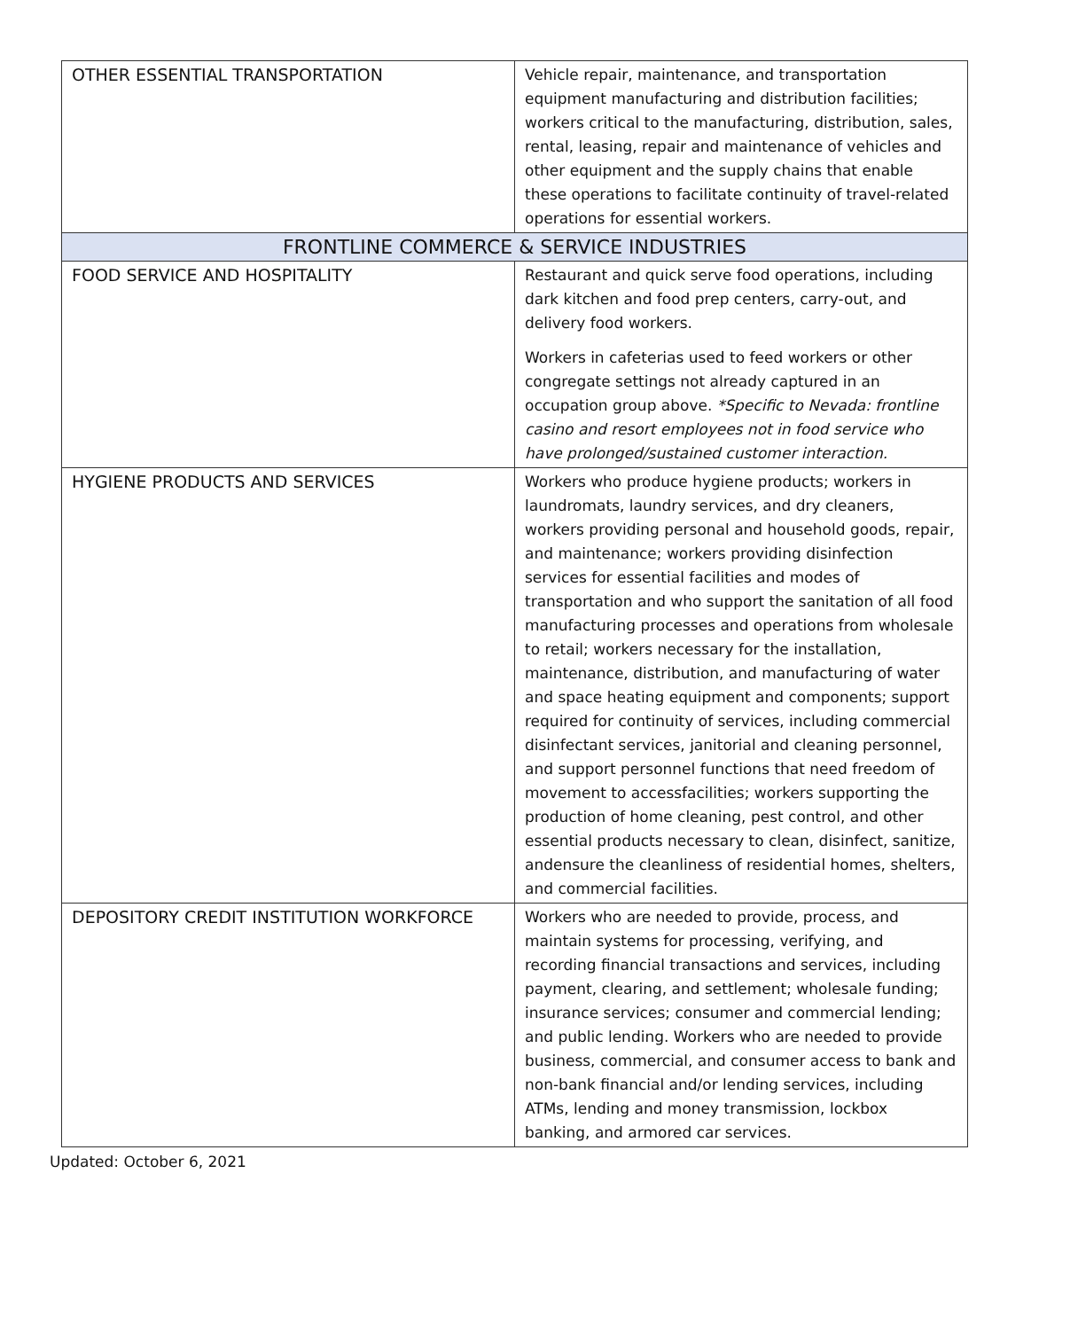| OTHER ESSENTIAL TRANSPORTATION | Vehicle repair, maintenance, and transportation equipment manufacturing and distribution facilities; workers critical to the manufacturing, distribution, sales, rental, leasing, repair and maintenance of vehicles and other equipment and the supply chains that enable these operations to facilitate continuity of travel-related operations for essential workers. |
| FRONTLINE COMMERCE & SERVICE INDUSTRIES | |
| FOOD SERVICE AND HOSPITALITY | Restaurant and quick serve food operations, including dark kitchen and food prep centers, carry-out, and delivery food workers. Workers in cafeterias used to feed workers or other congregate settings not already captured in an occupation group above. *Specific to Nevada: frontline casino and resort employees not in food service who have prolonged/sustained customer interaction. |
| HYGIENE PRODUCTS AND SERVICES | Workers who produce hygiene products; workers in laundromats, laundry services, and dry cleaners, workers providing personal and household goods, repair, and maintenance; workers providing disinfection services for essential facilities and modes of transportation and who support the sanitation of all food manufacturing processes and operations from wholesale to retail; workers necessary for the installation, maintenance, distribution, and manufacturing of water and space heating equipment and components; support required for continuity of services, including commercial disinfectant services, janitorial and cleaning personnel, and support personnel functions that need freedom of movement to accessfacilities; workers supporting the production of home cleaning, pest control, and other essential products necessary to clean, disinfect, sanitize, andensure the cleanliness of residential homes, shelters, and commercial facilities. |
| DEPOSITORY CREDIT INSTITUTION WORKFORCE | Workers who are needed to provide, process, and maintain systems for processing, verifying, and recording financial transactions and services, including payment, clearing, and settlement; wholesale funding; insurance services; consumer and commercial lending; and public lending. Workers who are needed to provide business, commercial, and consumer access to bank and non-bank financial and/or lending services, including ATMs, lending and money transmission, lockbox banking, and armored car services. |
Updated: October 6, 2021